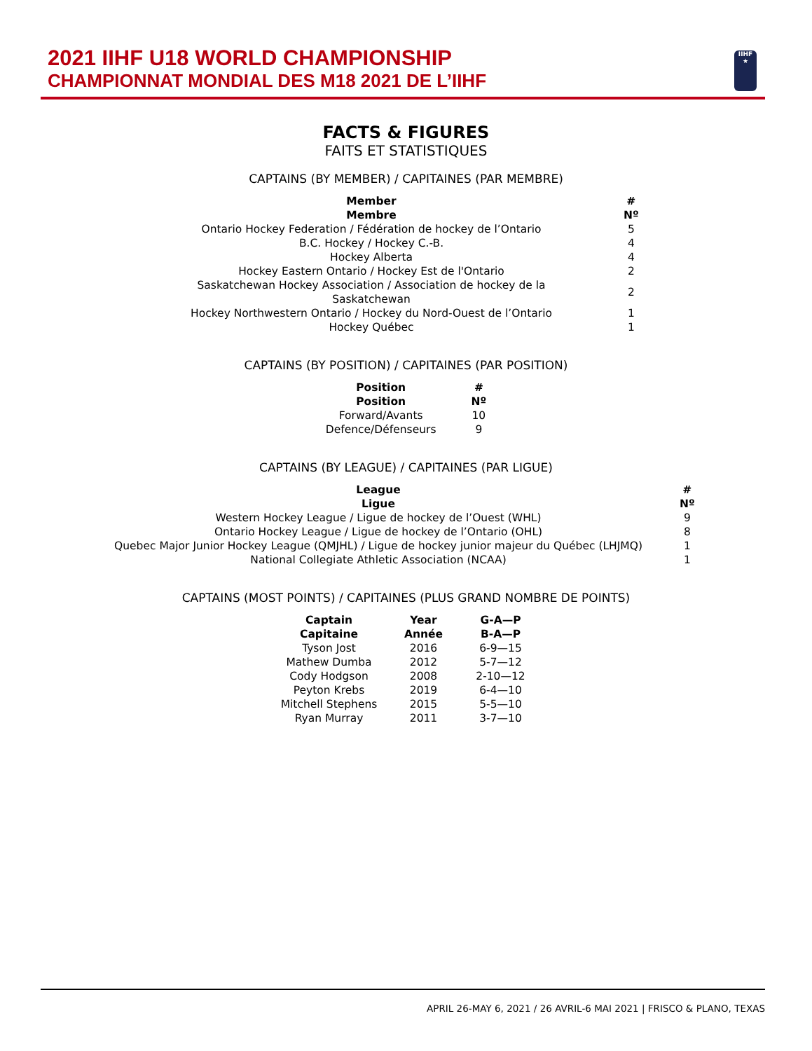2021 IIHF U18 WORLD CHAMPIONSHIP
CHAMPIONNAT MONDIAL DES M18 2021 DE L’IIHF
IIHF
★
FACTS & FIGURES
FAITS ET STATISTIQUES
CAPTAINS (BY MEMBER) / CAPITAINES (PAR MEMBRE)
| Member Membre | # Nº |
| --- | --- |
| Ontario Hockey Federation / Fédération de hockey de l’Ontario | 5 |
| B.C. Hockey / Hockey C.-B. | 4 |
| Hockey Alberta | 4 |
| Hockey Eastern Ontario / Hockey Est de l'Ontario | 2 |
| Saskatchewan Hockey Association / Association de hockey de la Saskatchewan | 2 |
| Hockey Northwestern Ontario / Hockey du Nord-Ouest de l’Ontario | 1 |
| Hockey Québec | 1 |
CAPTAINS (BY POSITION) / CAPITAINES (PAR POSITION)
| Position Position | # Nº |
| --- | --- |
| Forward/Avants | 10 |
| Defence/Défenseurs | 9 |
CAPTAINS (BY LEAGUE) / CAPITAINES (PAR LIGUE)
| League Ligue | # Nº |
| --- | --- |
| Western Hockey League / Ligue de hockey de l’Ouest (WHL) | 9 |
| Ontario Hockey League / Ligue de hockey de l’Ontario (OHL) | 8 |
| Quebec Major Junior Hockey League (QMJHL) / Ligue de hockey junior majeur du Québec (LHJMQ) | 1 |
| National Collegiate Athletic Association (NCAA) | 1 |
CAPTAINS (MOST POINTS) / CAPITAINES (PLUS GRAND NOMBRE DE POINTS)
| Captain Capitaine | Year Année | G-A—P B-A—P |
| --- | --- | --- |
| Tyson Jost | 2016 | 6-9—15 |
| Mathew Dumba | 2012 | 5-7—12 |
| Cody Hodgson | 2008 | 2-10—12 |
| Peyton Krebs | 2019 | 6-4—10 |
| Mitchell Stephens | 2015 | 5-5—10 |
| Ryan Murray | 2011 | 3-7—10 |
APRIL 26-MAY 6, 2021 / 26 AVRIL-6 MAI 2021 | FRISCO & PLANO, TEXAS